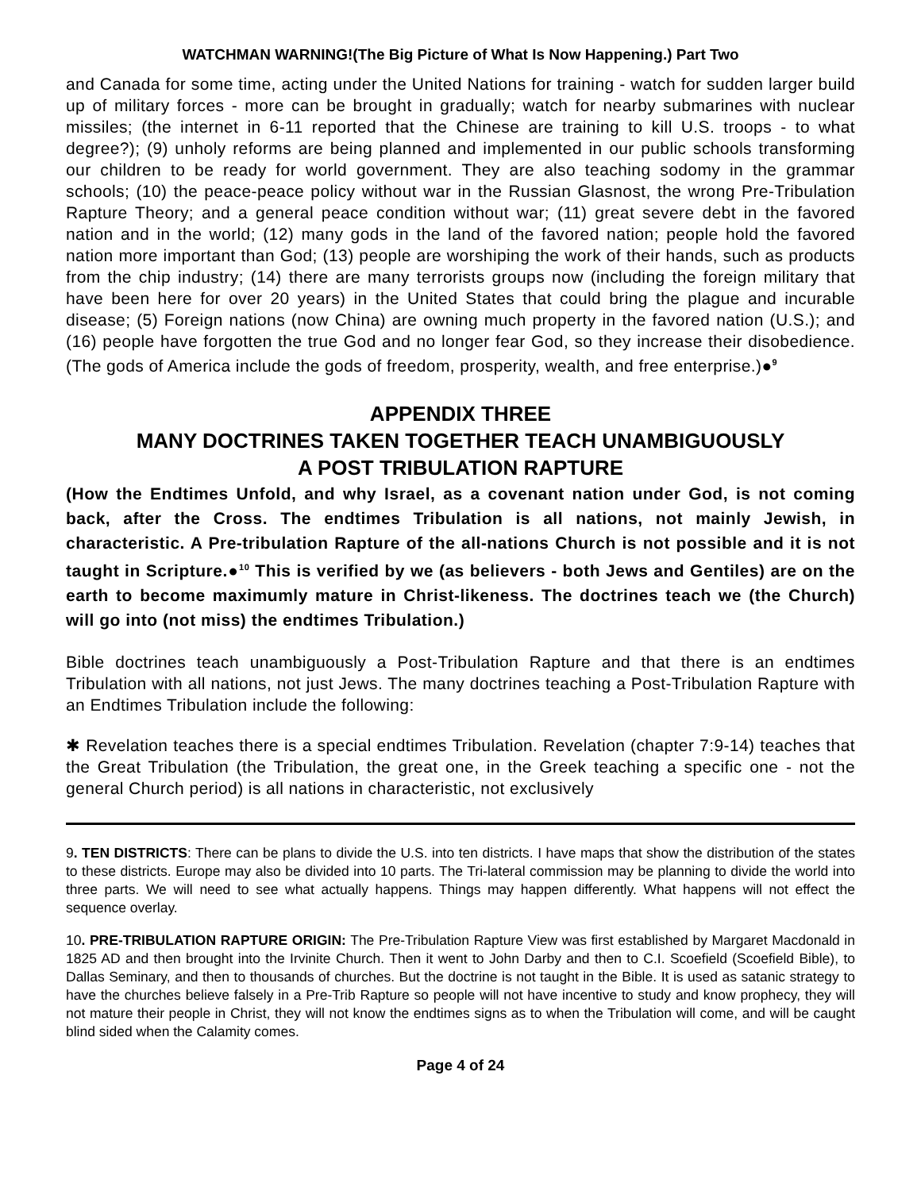WATCHMAN WARNING!(The Big Picture of What Is Now Happening.) Part Two
and Canada for some time, acting under the United Nations for training - watch for sudden larger build up of military forces - more can be brought in gradually; watch for nearby submarines with nuclear missiles; (the internet in 6-11 reported that the Chinese are training to kill U.S. troops - to what degree?); (9) unholy reforms are being planned and implemented in our public schools transforming our children to be ready for world government. They are also teaching sodomy in the grammar schools; (10) the peace-peace policy without war in the Russian Glasnost, the wrong Pre-Tribulation Rapture Theory; and a general peace condition without war; (11) great severe debt in the favored nation and in the world; (12) many gods in the land of the favored nation; people hold the favored nation more important than God; (13) people are worshiping the work of their hands, such as products from the chip industry; (14) there are many terrorists groups now (including the foreign military that have been here for over 20 years) in the United States that could bring the plague and incurable disease; (5) Foreign nations (now China) are owning much property in the favored nation (U.S.); and (16) people have forgotten the true God and no longer fear God, so they increase their disobedience. (The gods of America include the gods of freedom, prosperity, wealth, and free enterprise.)●<sup>9</sup>
APPENDIX THREE
MANY DOCTRINES TAKEN TOGETHER TEACH UNAMBIGUOUSLY
A POST TRIBULATION RAPTURE
(How the Endtimes Unfold, and why Israel, as a covenant nation under God, is not coming back, after the Cross. The endtimes Tribulation is all nations, not mainly Jewish, in characteristic. A Pre-tribulation Rapture of the all-nations Church is not possible and it is not taught in Scripture.●<sup>10</sup> This is verified by we (as believers - both Jews and Gentiles) are on the earth to become maximumly mature in Christ-likeness. The doctrines teach we (the Church) will go into (not miss) the endtimes Tribulation.)
Bible doctrines teach unambiguously a Post-Tribulation Rapture and that there is an endtimes Tribulation with all nations, not just Jews. The many doctrines teaching a Post-Tribulation Rapture with an Endtimes Tribulation include the following:
✱ Revelation teaches there is a special endtimes Tribulation. Revelation (chapter 7:9-14) teaches that the Great Tribulation (the Tribulation, the great one, in the Greek teaching a specific one - not the general Church period) is all nations in characteristic, not exclusively
9. TEN DISTRICTS: There can be plans to divide the U.S. into ten districts. I have maps that show the distribution of the states to these districts. Europe may also be divided into 10 parts. The Tri-lateral commission may be planning to divide the world into three parts. We will need to see what actually happens. Things may happen differently. What happens will not effect the sequence overlay.
10. PRE-TRIBULATION RAPTURE ORIGIN: The Pre-Tribulation Rapture View was first established by Margaret Macdonald in 1825 AD and then brought into the Irvinite Church. Then it went to John Darby and then to C.I. Scoefield (Scoefield Bible), to Dallas Seminary, and then to thousands of churches. But the doctrine is not taught in the Bible. It is used as satanic strategy to have the churches believe falsely in a Pre-Trib Rapture so people will not have incentive to study and know prophecy, they will not mature their people in Christ, they will not know the endtimes signs as to when the Tribulation will come, and will be caught blind sided when the Calamity comes.
Page 4 of 24